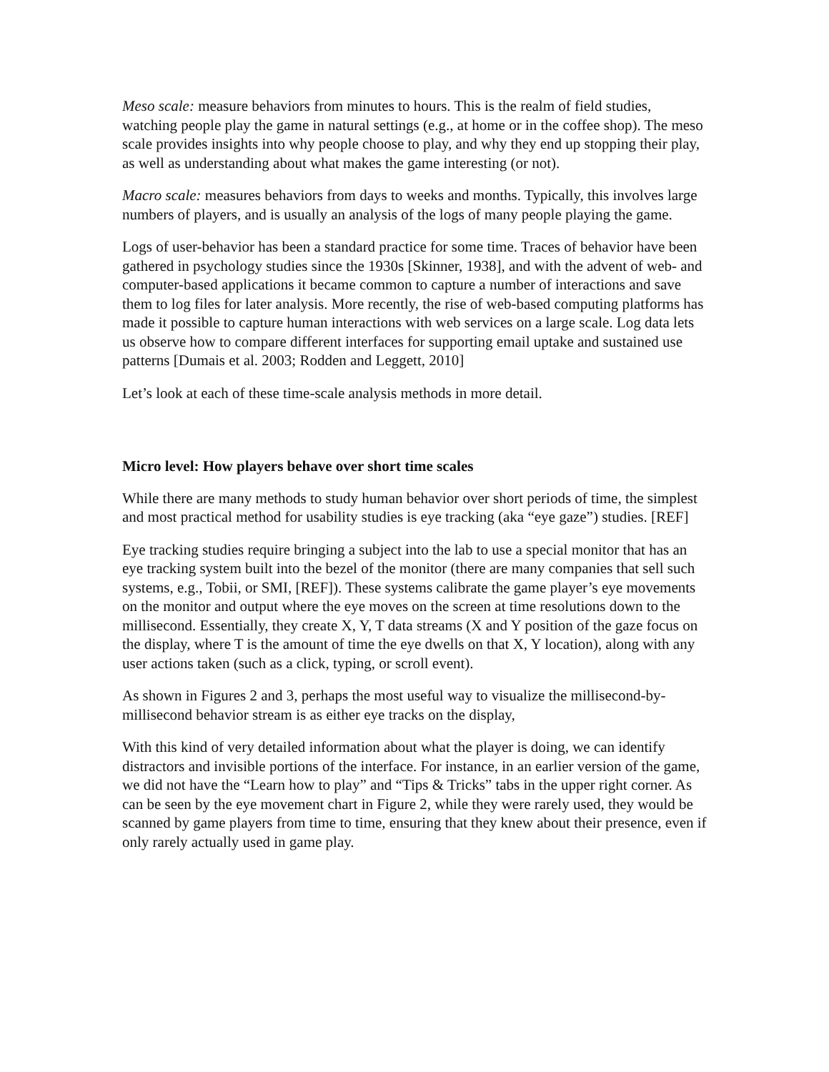Meso scale: measure behaviors from minutes to hours. This is the realm of field studies, watching people play the game in natural settings (e.g., at home or in the coffee shop). The meso scale provides insights into why people choose to play, and why they end up stopping their play, as well as understanding about what makes the game interesting (or not).
Macro scale: measures behaviors from days to weeks and months. Typically, this involves large numbers of players, and is usually an analysis of the logs of many people playing the game.
Logs of user-behavior has been a standard practice for some time. Traces of behavior have been gathered in psychology studies since the 1930s [Skinner, 1938], and with the advent of web- and computer-based applications it became common to capture a number of interactions and save them to log files for later analysis. More recently, the rise of web-based computing platforms has made it possible to capture human interactions with web services on a large scale. Log data lets us observe how to compare different interfaces for supporting email uptake and sustained use patterns [Dumais et al. 2003; Rodden and Leggett, 2010]
Let’s look at each of these time-scale analysis methods in more detail.
Micro level: How players behave over short time scales
While there are many methods to study human behavior over short periods of time, the simplest and most practical method for usability studies is eye tracking (aka “eye gaze”) studies. [REF]
Eye tracking studies require bringing a subject into the lab to use a special monitor that has an eye tracking system built into the bezel of the monitor (there are many companies that sell such systems, e.g., Tobii, or SMI, [REF]). These systems calibrate the game player’s eye movements on the monitor and output where the eye moves on the screen at time resolutions down to the millisecond. Essentially, they create X, Y, T data streams (X and Y position of the gaze focus on the display, where T is the amount of time the eye dwells on that X, Y location), along with any user actions taken (such as a click, typing, or scroll event).
As shown in Figures 2 and 3, perhaps the most useful way to visualize the millisecond-by-millisecond behavior stream is as either eye tracks on the display,
With this kind of very detailed information about what the player is doing, we can identify distractors and invisible portions of the interface. For instance, in an earlier version of the game, we did not have the “Learn how to play” and “Tips & Tricks” tabs in the upper right corner. As can be seen by the eye movement chart in Figure 2, while they were rarely used, they would be scanned by game players from time to time, ensuring that they knew about their presence, even if only rarely actually used in game play.